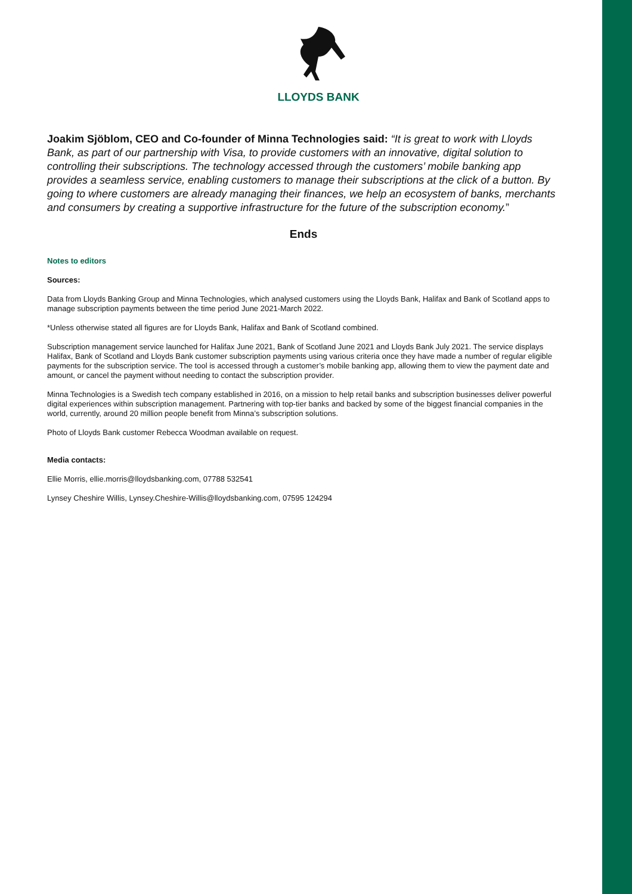LLOYDS BANK
Joakim Sjöblom, CEO and Co-founder of Minna Technologies said: “It is great to work with Lloyds Bank, as part of our partnership with Visa, to provide customers with an innovative, digital solution to controlling their subscriptions. The technology accessed through the customers’ mobile banking app provides a seamless service, enabling customers to manage their subscriptions at the click of a button. By going to where customers are already managing their finances, we help an ecosystem of banks, merchants and consumers by creating a supportive infrastructure for the future of the subscription economy.”
Ends
Notes to editors
Sources:
Data from Lloyds Banking Group and Minna Technologies, which analysed customers using the Lloyds Bank, Halifax and Bank of Scotland apps to manage subscription payments between the time period June 2021-March 2022.
*Unless otherwise stated all figures are for Lloyds Bank, Halifax and Bank of Scotland combined.
Subscription management service launched for Halifax June 2021, Bank of Scotland June 2021 and Lloyds Bank July 2021. The service displays Halifax, Bank of Scotland and Lloyds Bank customer subscription payments using various criteria once they have made a number of regular eligible payments for the subscription service. The tool is accessed through a customer’s mobile banking app, allowing them to view the payment date and amount, or cancel the payment without needing to contact the subscription provider.
Minna Technologies is a Swedish tech company established in 2016, on a mission to help retail banks and subscription businesses deliver powerful digital experiences within subscription management. Partnering with top-tier banks and backed by some of the biggest financial companies in the world, currently, around 20 million people benefit from Minna’s subscription solutions.
Photo of Lloyds Bank customer Rebecca Woodman available on request.
Media contacts:
Ellie Morris, ellie.morris@lloydsbanking.com, 07788 532541
Lynsey Cheshire Willis, Lynsey.Cheshire-Willis@lloydsbanking.com, 07595 124294